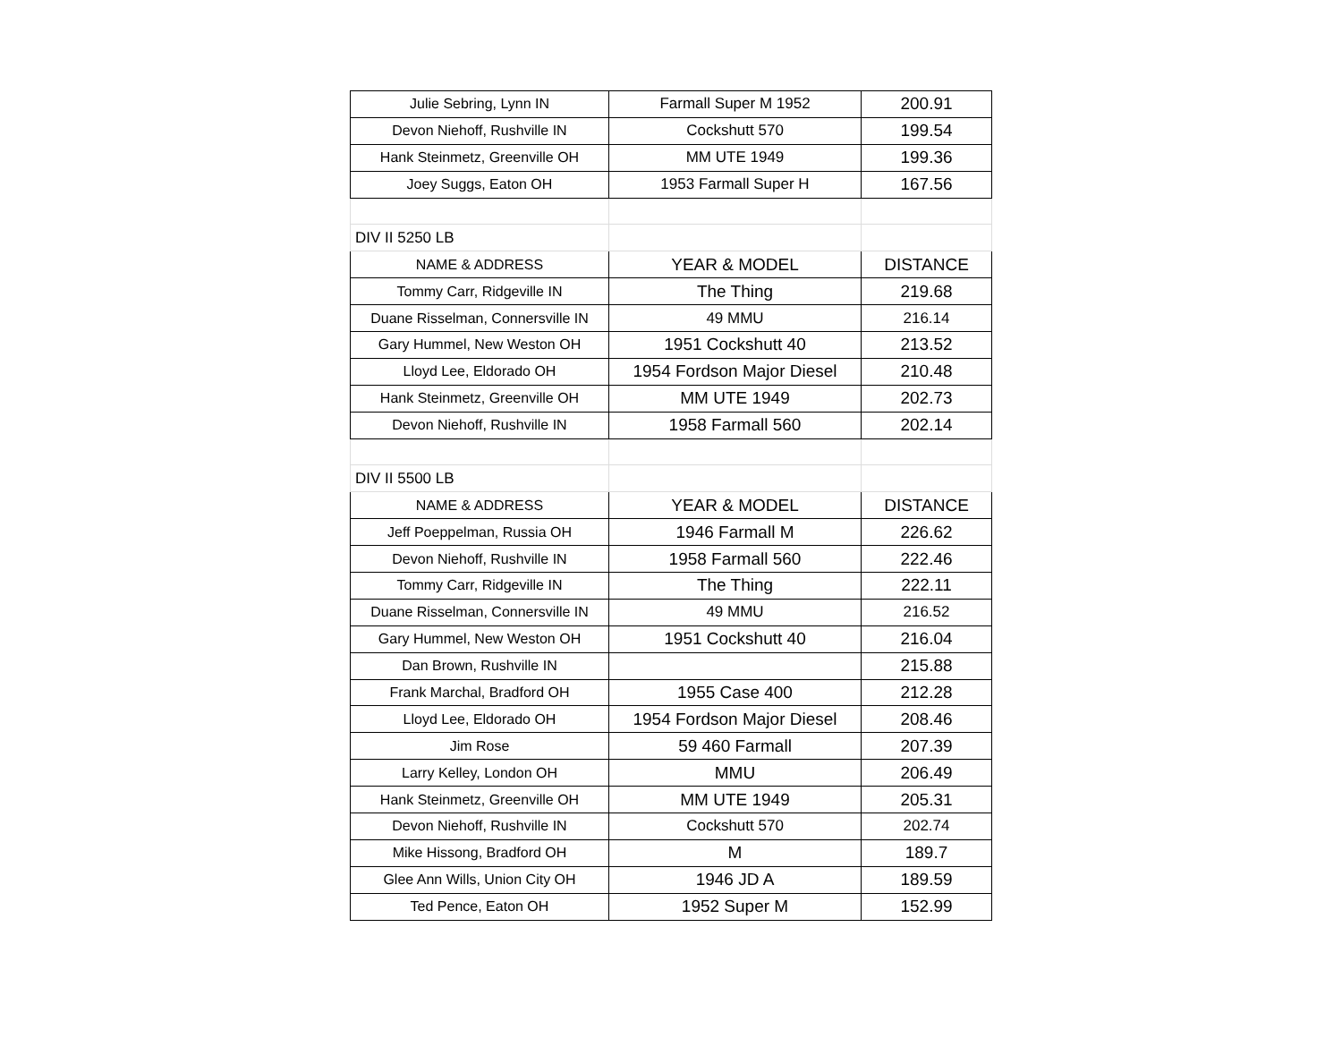| Julie Sebring, Lynn IN | Farmall Super M 1952 | 200.91 |
| Devon Niehoff, Rushville IN | Cockshutt 570 | 199.54 |
| Hank Steinmetz, Greenville OH | MM UTE 1949 | 199.36 |
| Joey Suggs, Eaton OH | 1953 Farmall Super H | 167.56 |
| DIV II 5250 LB | | |
| NAME & ADDRESS | YEAR & MODEL | DISTANCE |
| Tommy Carr, Ridgeville IN | The Thing | 219.68 |
| Duane Risselman, Connersville IN | 49 MMU | 216.14 |
| Gary Hummel, New Weston OH | 1951 Cockshutt 40 | 213.52 |
| Lloyd Lee, Eldorado OH | 1954 Fordson Major Diesel | 210.48 |
| Hank Steinmetz, Greenville OH | MM UTE 1949 | 202.73 |
| Devon Niehoff, Rushville IN | 1958 Farmall 560 | 202.14 |
| DIV II 5500 LB | | |
| NAME & ADDRESS | YEAR & MODEL | DISTANCE |
| Jeff Poeppelman, Russia OH | 1946 Farmall M | 226.62 |
| Devon Niehoff, Rushville IN | 1958 Farmall 560 | 222.46 |
| Tommy Carr, Ridgeville IN | The Thing | 222.11 |
| Duane Risselman, Connersville IN | 49 MMU | 216.52 |
| Gary Hummel, New Weston OH | 1951 Cockshutt 40 | 216.04 |
| Dan Brown, Rushville IN | | 215.88 |
| Frank Marchal, Bradford OH | 1955 Case 400 | 212.28 |
| Lloyd Lee, Eldorado OH | 1954 Fordson Major Diesel | 208.46 |
| Jim Rose | 59 460 Farmall | 207.39 |
| Larry Kelley, London OH | MMU | 206.49 |
| Hank Steinmetz, Greenville OH | MM UTE 1949 | 205.31 |
| Devon Niehoff, Rushville IN | Cockshutt 570 | 202.74 |
| Mike Hissong, Bradford OH | M | 189.7 |
| Glee Ann Wills, Union City OH | 1946 JD A | 189.59 |
| Ted Pence, Eaton OH | 1952 Super M | 152.99 |